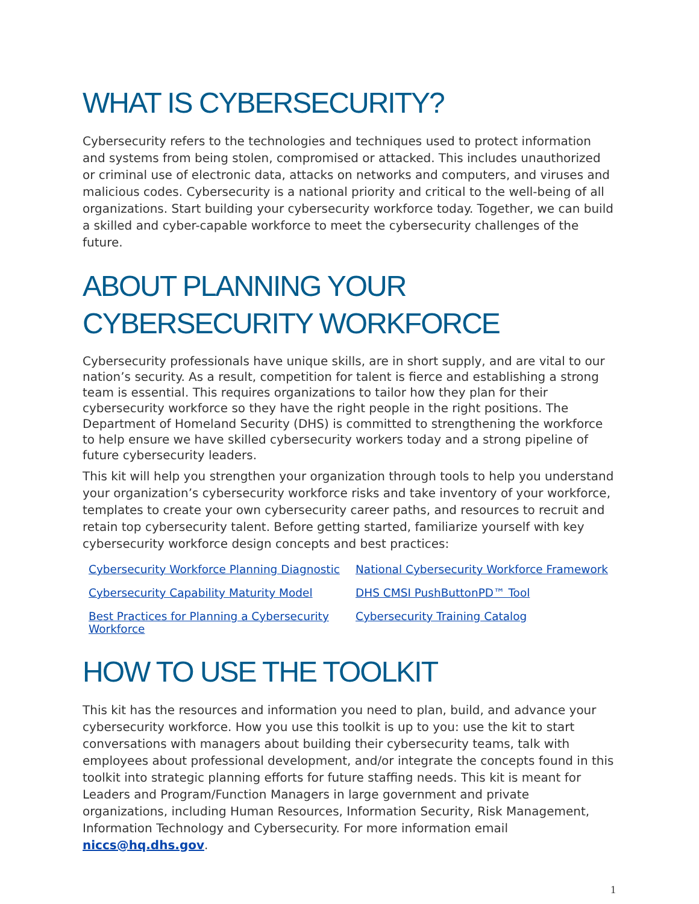WHAT IS CYBERSECURITY?
Cybersecurity refers to the technologies and techniques used to protect information and systems from being stolen, compromised or attacked. This includes unauthorized or criminal use of electronic data, attacks on networks and computers, and viruses and malicious codes. Cybersecurity is a national priority and critical to the well-being of all organizations. Start building your cybersecurity workforce today. Together, we can build a skilled and cyber-capable workforce to meet the cybersecurity challenges of the future.
ABOUT PLANNING YOUR CYBERSECURITY WORKFORCE
Cybersecurity professionals have unique skills, are in short supply, and are vital to our nation’s security. As a result, competition for talent is fierce and establishing a strong team is essential. This requires organizations to tailor how they plan for their cybersecurity workforce so they have the right people in the right positions. The Department of Homeland Security (DHS) is committed to strengthening the workforce to help ensure we have skilled cybersecurity workers today and a strong pipeline of future cybersecurity leaders.
This kit will help you strengthen your organization through tools to help you understand your organization’s cybersecurity workforce risks and take inventory of your workforce, templates to create your own cybersecurity career paths, and resources to recruit and retain top cybersecurity talent. Before getting started, familiarize yourself with key cybersecurity workforce design concepts and best practices:
Cybersecurity Workforce Planning Diagnostic National Cybersecurity Workforce Framework Cybersecurity Capability Maturity Model DHS CMSI PushButtonPD™ Tool Best Practices for Planning a Cybersecurity Workforce Cybersecurity Training Catalog
HOW TO USE THE TOOLKIT
This kit has the resources and information you need to plan, build, and advance your cybersecurity workforce. How you use this toolkit is up to you: use the kit to start conversations with managers about building their cybersecurity teams, talk with employees about professional development, and/or integrate the concepts found in this toolkit into strategic planning efforts for future staffing needs. This kit is meant for Leaders and Program/Function Managers in large government and private organizations, including Human Resources, Information Security, Risk Management, Information Technology and Cybersecurity. For more information email niccs@hq.dhs.gov.
1